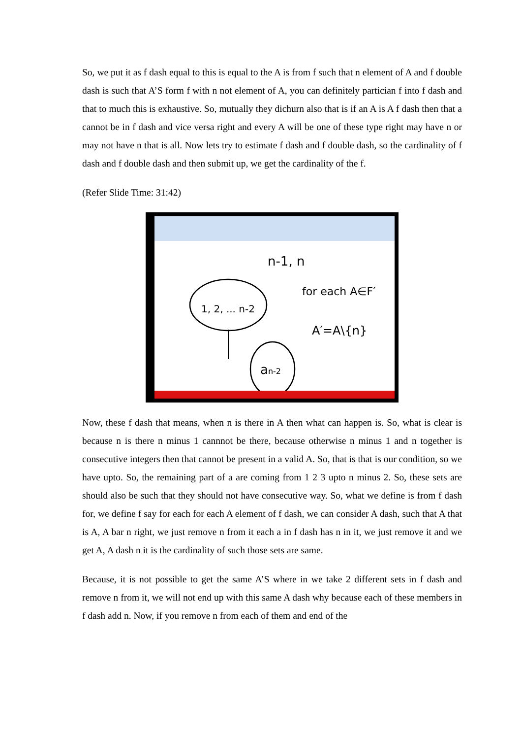So, we put it as f dash equal to this is equal to the A is from f such that n element of A and f double dash is such that A’S form f with n not element of A, you can definitely partician f into f dash and that to much this is exhaustive. So, mutually they dichurn also that is if an A is A f dash then that a cannot be in f dash and vice versa right and every A will be one of these type right may have n or may not have n that is all. Now lets try to estimate f dash and f double dash, so the cardinality of f dash and f double dash and then submit up, we get the cardinality of the f.
(Refer Slide Time: 31:42)
n-1, n
1, 2, ... n-2
an-2
for each A∈F′
A′=A\{n}
Now, these f dash that means, when n is there in A then what can happen is. So, what is clear is because n is there n minus 1 cannnot be there, because otherwise n minus 1 and n together is consecutive integers then that cannot be present in a valid A. So, that is that is our condition, so we have upto. So, the remaining part of a are coming from 1 2 3 upto n minus 2. So, these sets are should also be such that they should not have consecutive way. So, what we define is from f dash for, we define f say for each for each A element of f dash, we can consider A dash, such that A that is A, A bar n right, we just remove n from it each a in f dash has n in it, we just remove it and we get A, A dash n it is the cardinality of such those sets are same.
Because, it is not possible to get the same A’S where in we take 2 different sets in f dash and remove n from it, we will not end up with this same A dash why because each of these members in f dash add n. Now, if you remove n from each of them and end of the